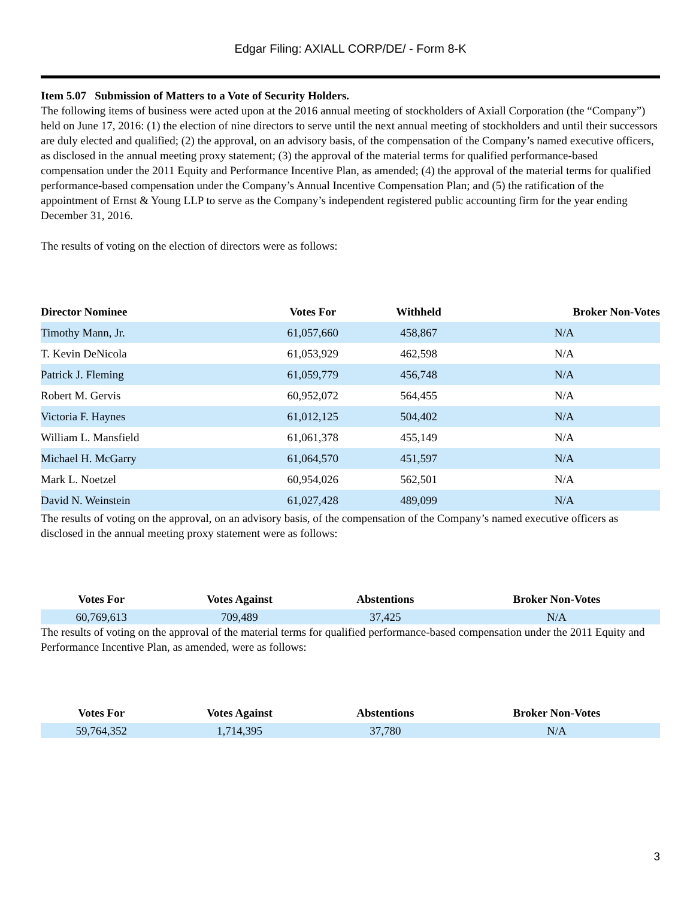Edgar Filing: AXIALL CORP/DE/ - Form 8-K
Item 5.07 Submission of Matters to a Vote of Security Holders.
The following items of business were acted upon at the 2016 annual meeting of stockholders of Axiall Corporation (the “Company”) held on June 17, 2016: (1) the election of nine directors to serve until the next annual meeting of stockholders and until their successors are duly elected and qualified; (2) the approval, on an advisory basis, of the compensation of the Company’s named executive officers, as disclosed in the annual meeting proxy statement; (3) the approval of the material terms for qualified performance-based compensation under the 2011 Equity and Performance Incentive Plan, as amended; (4) the approval of the material terms for qualified performance-based compensation under the Company’s Annual Incentive Compensation Plan; and (5) the ratification of the appointment of Ernst & Young LLP to serve as the Company’s independent registered public accounting firm for the year ending December 31, 2016.
The results of voting on the election of directors were as follows:
| Director Nominee | Votes For | Withheld | Broker Non-Votes |
| --- | --- | --- | --- |
| Timothy Mann, Jr. | 61,057,660 | 458,867 | N/A |
| T. Kevin DeNicola | 61,053,929 | 462,598 | N/A |
| Patrick J. Fleming | 61,059,779 | 456,748 | N/A |
| Robert M. Gervis | 60,952,072 | 564,455 | N/A |
| Victoria F. Haynes | 61,012,125 | 504,402 | N/A |
| William L. Mansfield | 61,061,378 | 455,149 | N/A |
| Michael H. McGarry | 61,064,570 | 451,597 | N/A |
| Mark L. Noetzel | 60,954,026 | 562,501 | N/A |
| David N. Weinstein | 61,027,428 | 489,099 | N/A |
The results of voting on the approval, on an advisory basis, of the compensation of the Company’s named executive officers as disclosed in the annual meeting proxy statement were as follows:
| Votes For | Votes Against | Abstentions | Broker Non-Votes |
| --- | --- | --- | --- |
| 60,769,613 | 709,489 | 37,425 | N/A |
The results of voting on the approval of the material terms for qualified performance-based compensation under the 2011 Equity and Performance Incentive Plan, as amended, were as follows:
| Votes For | Votes Against | Abstentions | Broker Non-Votes |
| --- | --- | --- | --- |
| 59,764,352 | 1,714,395 | 37,780 | N/A |
3